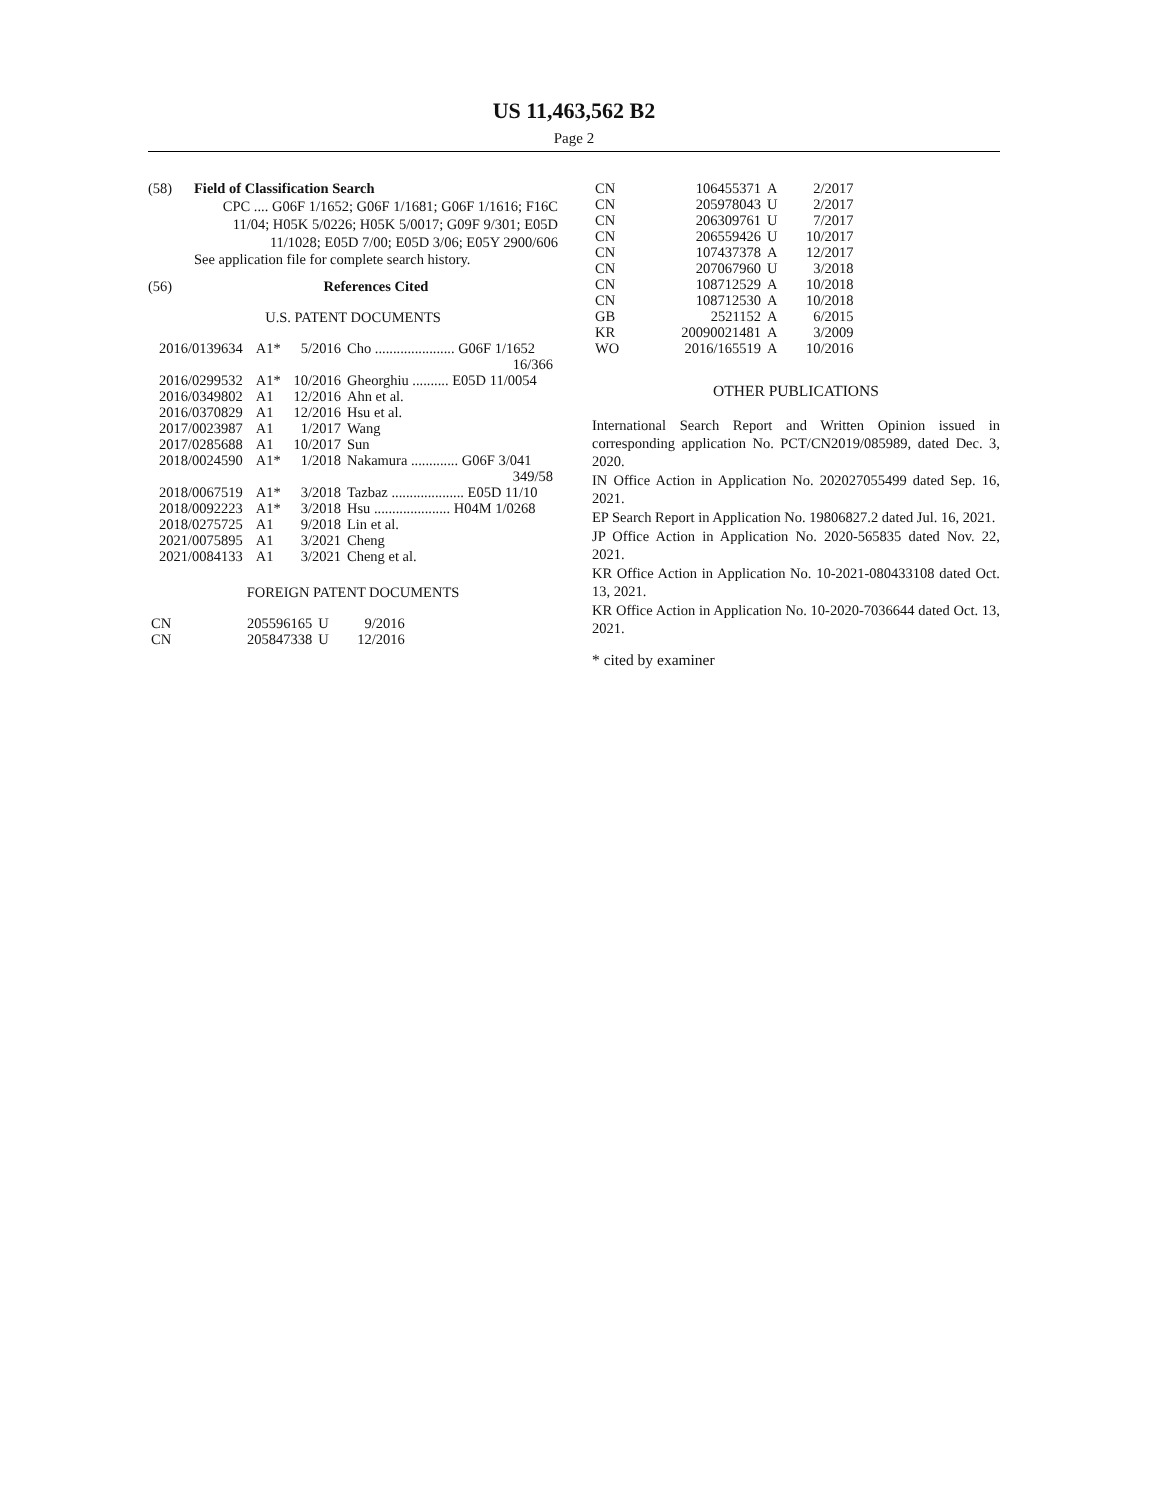US 11,463,562 B2
Page 2
(58) Field of Classification Search
CPC .... G06F 1/1652; G06F 1/1681; G06F 1/1616; F16C 11/04; H05K 5/0226; H05K 5/0017; G09F 9/301; E05D 11/1028; E05D 7/00; E05D 3/06; E05Y 2900/606
See application file for complete search history.
(56) References Cited
U.S. PATENT DOCUMENTS
| 2016/0139634 | A1* | 5/2016 | Cho ...................... G06F 1/1652 |
| | | | 16/366 |
| 2016/0299532 | A1* | 10/2016 | Gheorghiu .......... E05D 11/0054 |
| 2016/0349802 | A1 | 12/2016 | Ahn et al. |
| 2016/0370829 | A1 | 12/2016 | Hsu et al. |
| 2017/0023987 | A1 | 1/2017 | Wang |
| 2017/0285688 | A1 | 10/2017 | Sun |
| 2018/0024590 | A1* | 1/2018 | Nakamura ............. G06F 3/041 |
| | | | 349/58 |
| 2018/0067519 | A1* | 3/2018 | Tazbaz .................... E05D 11/10 |
| 2018/0092223 | A1* | 3/2018 | Hsu ..................... H04M 1/0268 |
| 2018/0275725 | A1 | 9/2018 | Lin et al. |
| 2021/0075895 | A1 | 3/2021 | Cheng |
| 2021/0084133 | A1 | 3/2021 | Cheng et al. |
FOREIGN PATENT DOCUMENTS
| CN | 205596165 | U | 9/2016 |
| CN | 205847338 | U | 12/2016 |
| CN | 106455371 | A | 2/2017 |
| CN | 205978043 | U | 2/2017 |
| CN | 206309761 | U | 7/2017 |
| CN | 206559426 | U | 10/2017 |
| CN | 107437378 | A | 12/2017 |
| CN | 207067960 | U | 3/2018 |
| CN | 108712529 | A | 10/2018 |
| CN | 108712530 | A | 10/2018 |
| GB | 2521152 | A | 6/2015 |
| KR | 20090021481 | A | 3/2009 |
| WO | 2016/165519 | A | 10/2016 |
OTHER PUBLICATIONS
International Search Report and Written Opinion issued in corresponding application No. PCT/CN2019/085989, dated Dec. 3, 2020.
IN Office Action in Application No. 202027055499 dated Sep. 16, 2021.
EP Search Report in Application No. 19806827.2 dated Jul. 16, 2021.
JP Office Action in Application No. 2020-565835 dated Nov. 22, 2021.
KR Office Action in Application No. 10-2021-080433108 dated Oct. 13, 2021.
KR Office Action in Application No. 10-2020-7036644 dated Oct. 13, 2021.
* cited by examiner